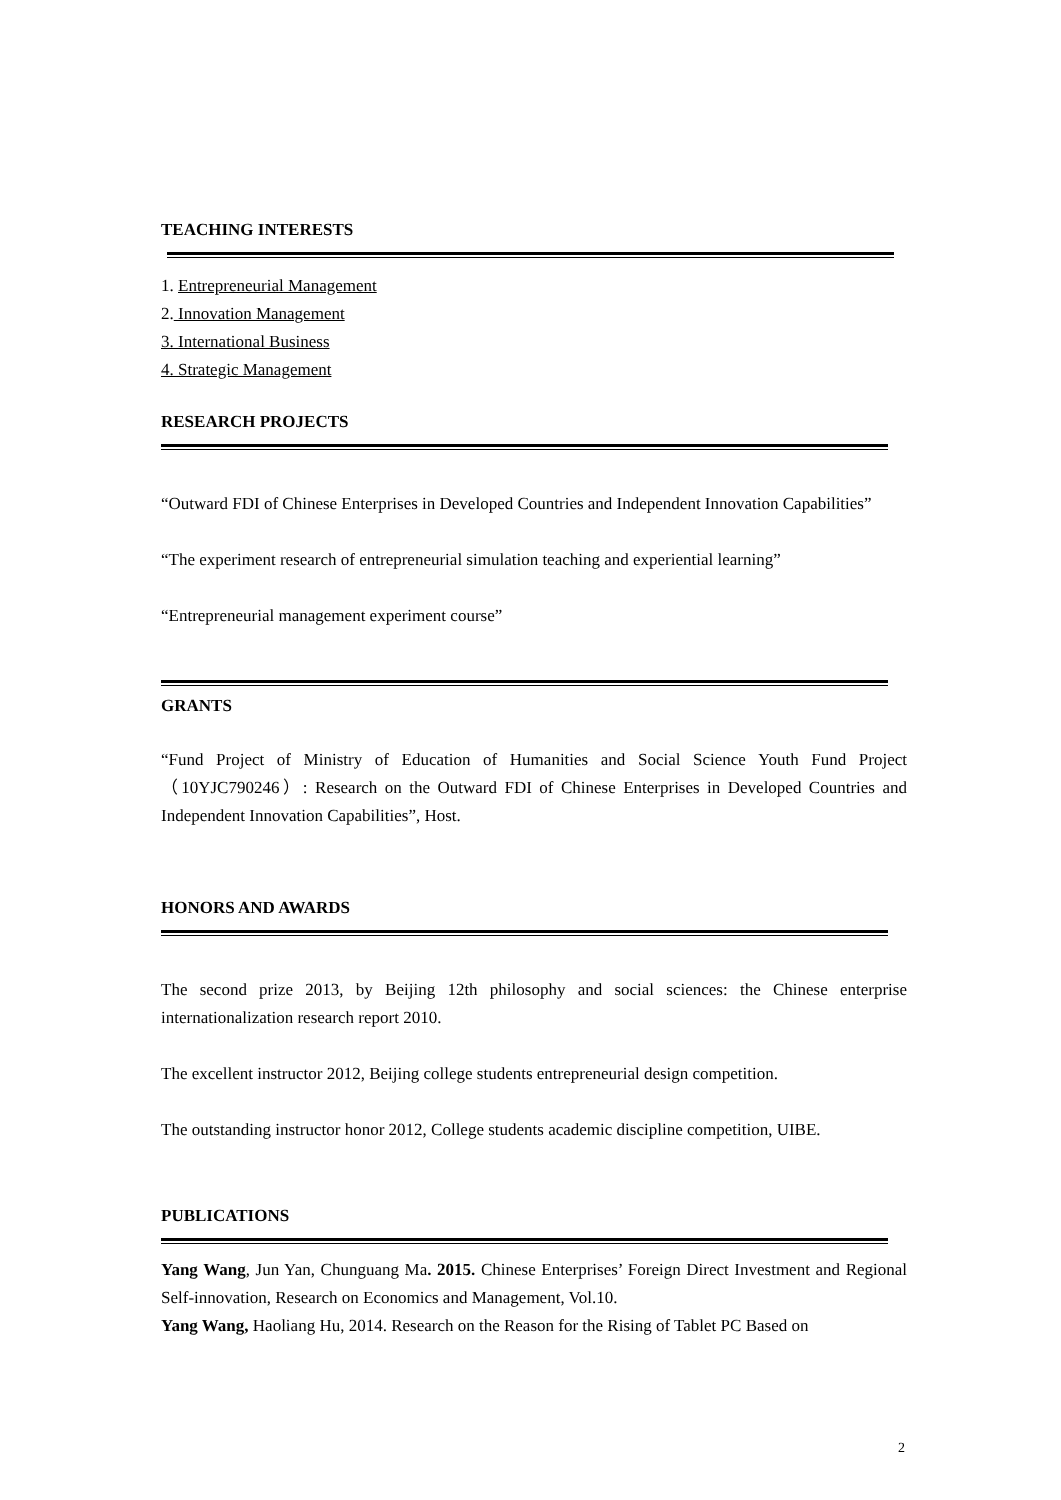TEACHING INTERESTS
1. Entrepreneurial Management
2. Innovation Management
3. International Business
4. Strategic Management
RESEARCH PROJECTS
“Outward FDI of Chinese Enterprises in Developed Countries and Independent Innovation Capabilities”
“The experiment research of entrepreneurial simulation teaching and experiential learning”
“Entrepreneurial management experiment course”
GRANTS
“Fund Project of Ministry of Education of Humanities and Social Science Youth Fund Project （10YJC790246）: Research on the Outward FDI of Chinese Enterprises in Developed Countries and Independent Innovation Capabilities”, Host.
HONORS AND AWARDS
The second prize 2013, by Beijing 12th philosophy and social sciences: the Chinese enterprise internationalization research report 2010.
The excellent instructor 2012, Beijing college students entrepreneurial design competition.
The outstanding instructor honor 2012, College students academic discipline competition, UIBE.
PUBLICATIONS
Yang Wang, Jun Yan, Chunguang Ma. 2015. Chinese Enterprises’ Foreign Direct Investment and Regional Self-innovation, Research on Economics and Management, Vol.10.
Yang Wang, Haoliang Hu, 2014. Research on the Reason for the Rising of Tablet PC Based on
2